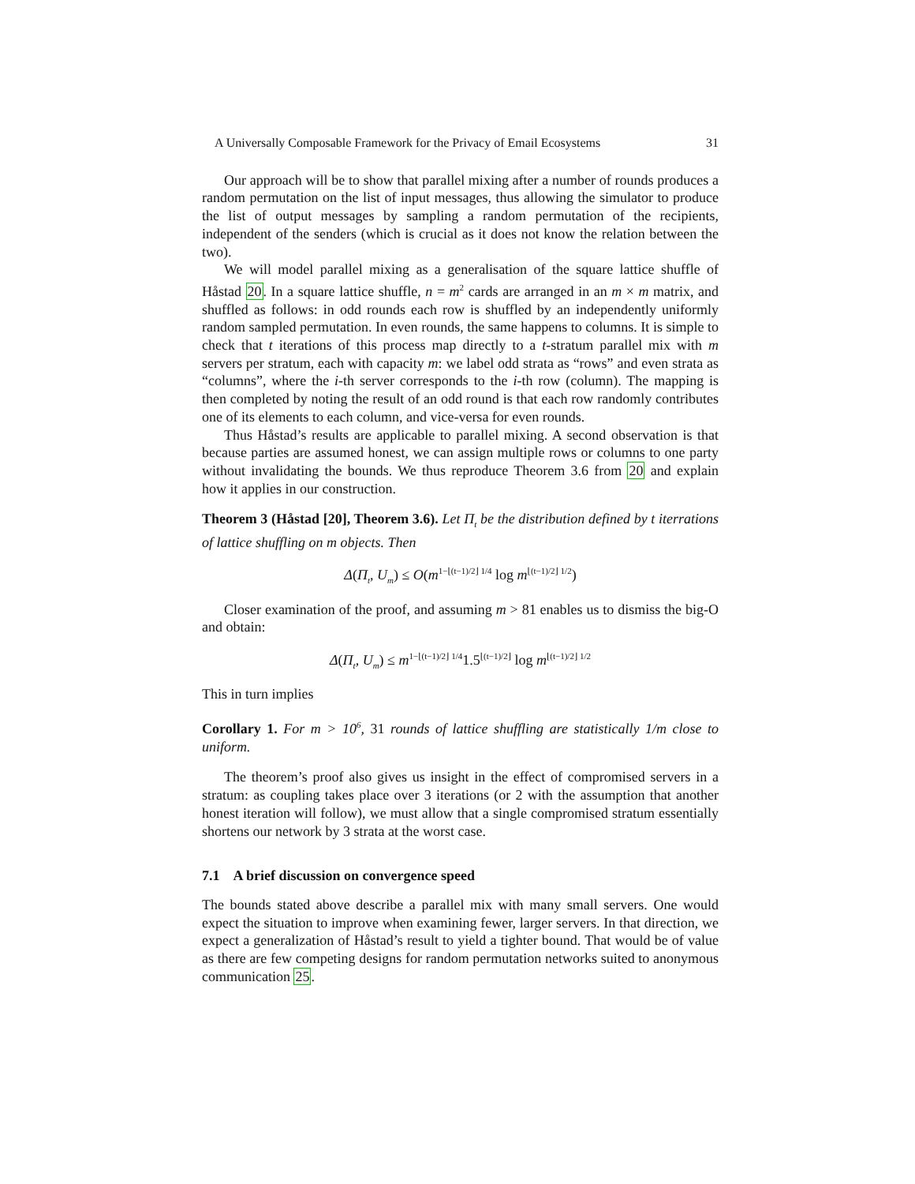A Universally Composable Framework for the Privacy of Email Ecosystems 31
Our approach will be to show that parallel mixing after a number of rounds produces a random permutation on the list of input messages, thus allowing the simulator to produce the list of output messages by sampling a random permutation of the recipients, independent of the senders (which is crucial as it does not know the relation between the two).
We will model parallel mixing as a generalisation of the square lattice shuffle of Håstad 20. In a square lattice shuffle, n = m<sup>2</sup> cards are arranged in an m × m matrix, and shuffled as follows: in odd rounds each row is shuffled by an independently uniformly random sampled permutation. In even rounds, the same happens to columns. It is simple to check that t iterations of this process map directly to a t-stratum parallel mix with m servers per stratum, each with capacity m: we label odd strata as “rows” and even strata as “columns”, where the i-th server corresponds to the i-th row (column). The mapping is then completed by noting the result of an odd round is that each row randomly contributes one of its elements to each column, and vice-versa for even rounds.
Thus Håstad’s results are applicable to parallel mixing. A second observation is that because parties are assumed honest, we can assign multiple rows or columns to one party without invalidating the bounds. We thus reproduce Theorem 3.6 from 20 and explain how it applies in our construction.
Theorem 3 (Håstad [20], Theorem 3.6). Let Π<sub>t</sub> be the distribution defined by t iterrations of lattice shuffling on m objects. Then
Δ(Π<sub>t</sub>, U<sub>m</sub>) ≤ O(m<sup>1−⌊(t−1)/2⌋ 1/4</sup> log m<sup>⌊(t−1)/2⌋ 1/2</sup>)
Closer examination of the proof, and assuming m > 81 enables us to dismiss the big-O and obtain:
Δ(Π<sub>t</sub>, U<sub>m</sub>) ≤ m<sup>1−⌊(t−1)/2⌋ 1/4</sup>1.5<sup>⌊(t−1)/2⌋</sup> log m<sup>⌊(t−1)/2⌋ 1/2</sup>
This in turn implies
Corollary 1. For m > 10<sup>6</sup>, 31 rounds of lattice shuffling are statistically 1/m close to uniform.
The theorem’s proof also gives us insight in the effect of compromised servers in a stratum: as coupling takes place over 3 iterations (or 2 with the assumption that another honest iteration will follow), we must allow that a single compromised stratum essentially shortens our network by 3 strata at the worst case.
7.1 A brief discussion on convergence speed
The bounds stated above describe a parallel mix with many small servers. One would expect the situation to improve when examining fewer, larger servers. In that direction, we expect a generalization of Håstad’s result to yield a tighter bound. That would be of value as there are few competing designs for random permutation networks suited to anonymous communication 25.